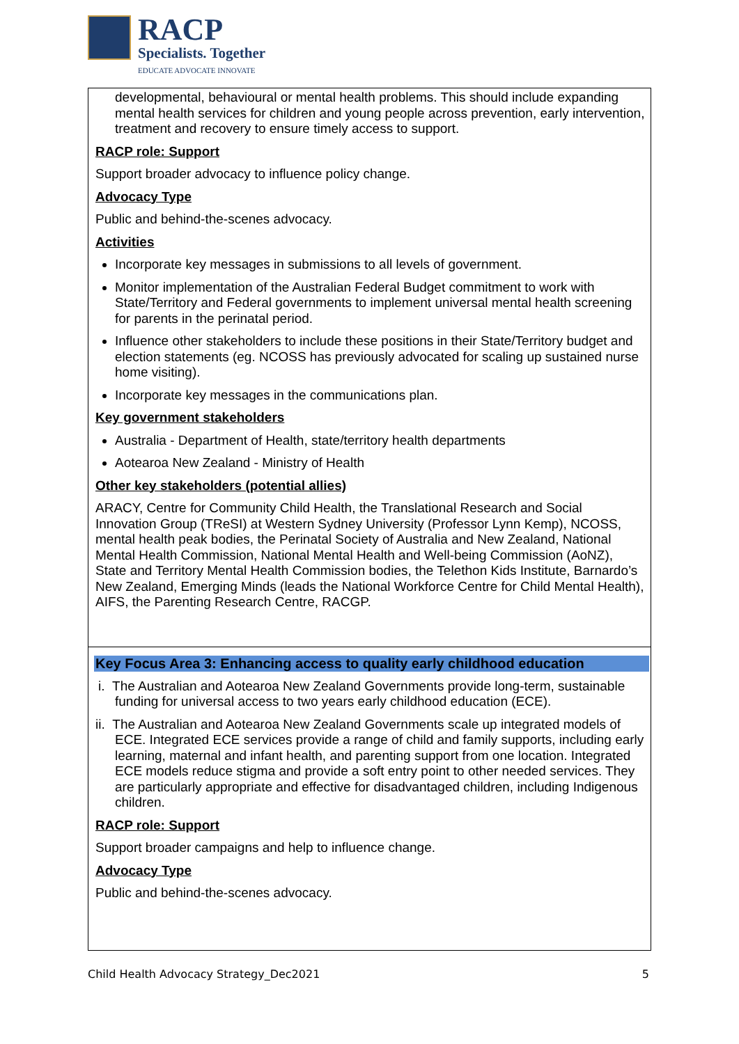RACP
Specialists. Together
EDUCATE ADVOCATE INNOVATE
| developmental, behavioural or mental health problems. This should include expanding mental health services for children and young people across prevention, early intervention, treatment and recovery to ensure timely access to support. RACP role: Support Support broader advocacy to influence policy change. Advocacy Type Public and behind-the-scenes advocacy. Activities Incorporate key messages in submissions to all levels of government. Monitor implementation of the Australian Federal Budget commitment to work with State/Territory and Federal governments to implement universal mental health screening for parents in the perinatal period. Influence other stakeholders to include these positions in their State/Territory budget and election statements (eg. NCOSS has previously advocated for scaling up sustained nurse home visiting). Incorporate key messages in the communications plan. Key government stakeholders Australia - Department of Health, state/territory health departments Aotearoa New Zealand - Ministry of Health Other key stakeholders (potential allies) ARACY, Centre for Community Child Health, the Translational Research and Social Innovation Group (TReSI) at Western Sydney University (Professor Lynn Kemp), NCOSS, mental health peak bodies, the Perinatal Society of Australia and New Zealand, National Mental Health Commission, National Mental Health and Well-being Commission (AoNZ), State and Territory Mental Health Commission bodies, the Telethon Kids Institute, Barnardo’s New Zealand, Emerging Minds (leads the National Workforce Centre for Child Mental Health), AIFS, the Parenting Research Centre, RACGP. |
| Key Focus Area 3: Enhancing access to quality early childhood education i. The Australian and Aotearoa New Zealand Governments provide long-term, sustainable funding for universal access to two years early childhood education (ECE). ii. The Australian and Aotearoa New Zealand Governments scale up integrated models of ECE. Integrated ECE services provide a range of child and family supports, including early learning, maternal and infant health, and parenting support from one location. Integrated ECE models reduce stigma and provide a soft entry point to other needed services. They are particularly appropriate and effective for disadvantaged children, including Indigenous children. RACP role: Support Support broader campaigns and help to influence change. Advocacy Type Public and behind-the-scenes advocacy. |
Child Health Advocacy Strategy_Dec2021 5